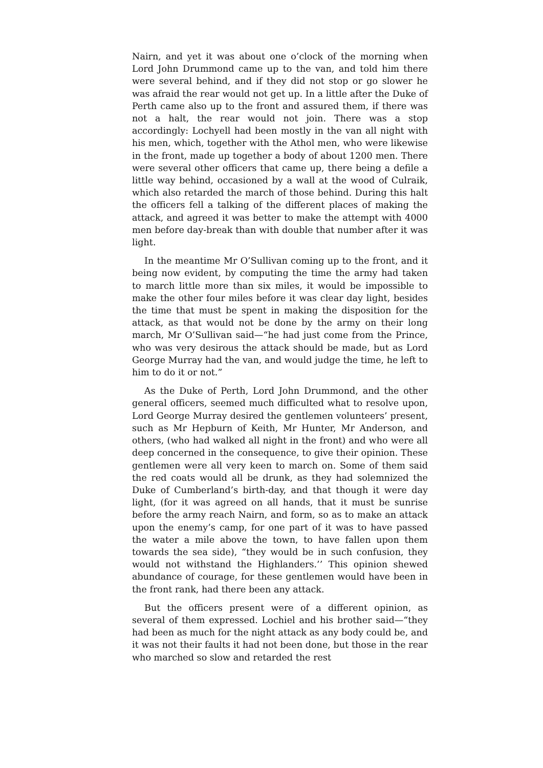Nairn, and yet it was about one o’clock of the morning when Lord John Drummond came up to the van, and told him there were several behind, and if they did not stop or go slower he was afraid the rear would not get up. In a little after the Duke of Perth came also up to the front and assured them, if there was not a halt, the rear would not join. There was a stop accordingly: Lochyell had been mostly in the van all night with his men, which, together with the Athol men, who were likewise in the front, made up together a body of about 1200 men. There were several other officers that came up, there being a defile a little way behind, occasioned by a wall at the wood of Culraik, which also retarded the march of those behind. During this halt the officers fell a talking of the different places of making the attack, and agreed it was better to make the attempt with 4000 men before day-break than with double that number after it was light.
In the meantime Mr O’Sullivan coming up to the front, and it being now evident, by computing the time the army had taken to march little more than six miles, it would be impossible to make the other four miles before it was clear day light, besides the time that must be spent in making the disposition for the attack, as that would not be done by the army on their long march, Mr O’Sullivan said—“he had just come from the Prince, who was very desirous the attack should be made, but as Lord George Murray had the van, and would judge the time, he left to him to do it or not.”
As the Duke of Perth, Lord John Drummond, and the other general officers, seemed much difficulted what to resolve upon, Lord George Murray desired the gentlemen volunteers’ present, such as Mr Hepburn of Keith, Mr Hunter, Mr Anderson, and others, (who had walked all night in the front) and who were all deep concerned in the consequence, to give their opinion. These gentlemen were all very keen to march on. Some of them said the red coats would all be drunk, as they had solemnized the Duke of Cumberland’s birth-day, and that though it were day light, (for it was agreed on all hands, that it must be sunrise before the army reach Nairn, and form, so as to make an attack upon the enemy’s camp, for one part of it was to have passed the water a mile above the town, to have fallen upon them towards the sea side), “they would be in such confusion, they would not withstand the Highlanders.’’ This opinion shewed abundance of courage, for these gentlemen would have been in the front rank, had there been any attack.
But the officers present were of a different opinion, as several of them expressed. Lochiel and his brother said—“they had been as much for the night attack as any body could be, and it was not their faults it had not been done, but those in the rear who marched so slow and retarded the rest